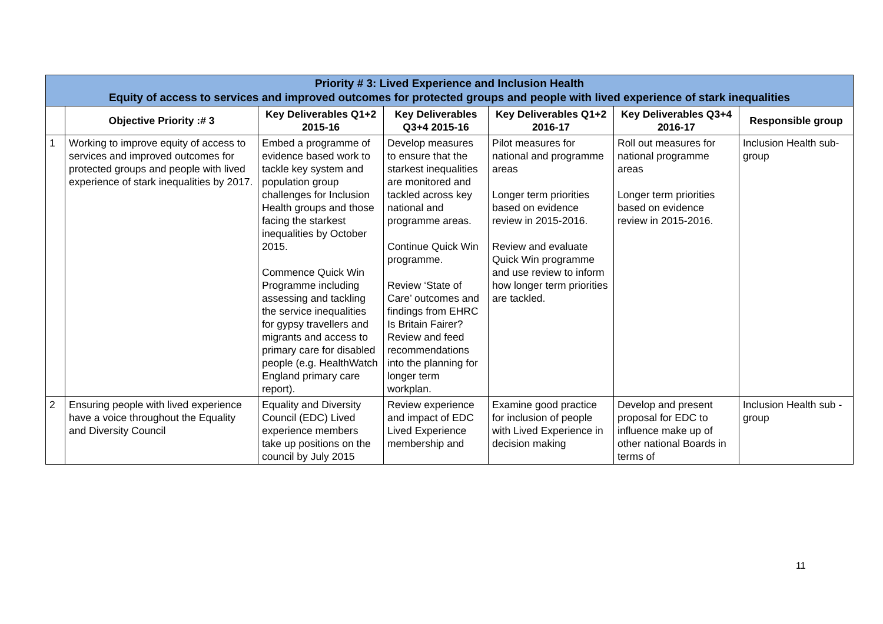| Priority # 3: Lived Experience and Inclusion Health Equity of access to services and improved outcomes for protected groups and people with lived experience of stark inequalities | | | | | | |
| | Objective Priority :# 3 | Key Deliverables Q1+2 2015-16 | Key Deliverables Q3+4 2015-16 | Key Deliverables Q1+2 2016-17 | Key Deliverables Q3+4 2016-17 | Responsible group |
| 1 | Working to improve equity of access to services and improved outcomes for protected groups and people with lived experience of stark inequalities by 2017. | Embed a programme of evidence based work to tackle key system and population group challenges for Inclusion Health groups and those facing the starkest inequalities by October 2015. Commence Quick Win Programme including assessing and tackling the service inequalities for gypsy travellers and migrants and access to primary care for disabled people (e.g. HealthWatch England primary care report). | Develop measures to ensure that the starkest inequalities are monitored and tackled across key national and programme areas. Continue Quick Win programme. Review ‘State of Care’ outcomes and findings from EHRC Is Britain Fairer? Review and feed recommendations into the planning for longer term workplan. | Pilot measures for national and programme areas Longer term priorities based on evidence review in 2015-2016. Review and evaluate Quick Win programme and use review to inform how longer term priorities are tackled. | Roll out measures for national programme areas Longer term priorities based on evidence review in 2015-2016. | Inclusion Health sub-group |
| 2 | Ensuring people with lived experience have a voice throughout the Equality and Diversity Council | Equality and Diversity Council (EDC) Lived experience members take up positions on the council by July 2015 | Review experience and impact of EDC Lived Experience membership and | Examine good practice for inclusion of people with Lived Experience in decision making | Develop and present proposal for EDC to influence make up of other national Boards in terms of | Inclusion Health sub -group |
11